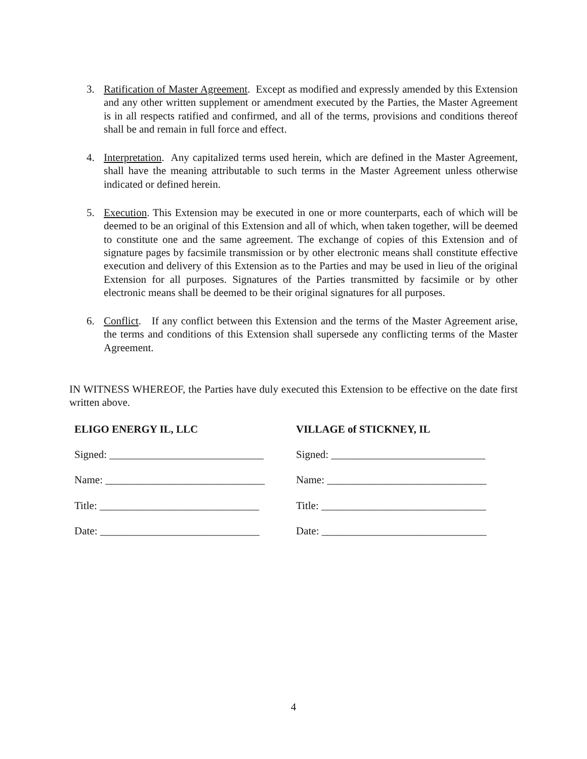3. Ratification of Master Agreement. Except as modified and expressly amended by this Extension and any other written supplement or amendment executed by the Parties, the Master Agreement is in all respects ratified and confirmed, and all of the terms, provisions and conditions thereof shall be and remain in full force and effect.
4. Interpretation. Any capitalized terms used herein, which are defined in the Master Agreement, shall have the meaning attributable to such terms in the Master Agreement unless otherwise indicated or defined herein.
5. Execution. This Extension may be executed in one or more counterparts, each of which will be deemed to be an original of this Extension and all of which, when taken together, will be deemed to constitute one and the same agreement. The exchange of copies of this Extension and of signature pages by facsimile transmission or by other electronic means shall constitute effective execution and delivery of this Extension as to the Parties and may be used in lieu of the original Extension for all purposes. Signatures of the Parties transmitted by facsimile or by other electronic means shall be deemed to be their original signatures for all purposes.
6. Conflict. If any conflict between this Extension and the terms of the Master Agreement arise, the terms and conditions of this Extension shall supersede any conflicting terms of the Master Agreement.
IN WITNESS WHEREOF, the Parties have duly executed this Extension to be effective on the date first written above.
ELIGO ENERGY IL, LLC
Signed: _____________________________
Name: ______________________________
Title: ______________________________
Date: ______________________________
VILLAGE of STICKNEY, IL
Signed: _____________________________
Name: ______________________________
Title: _______________________________
Date: _______________________________
4